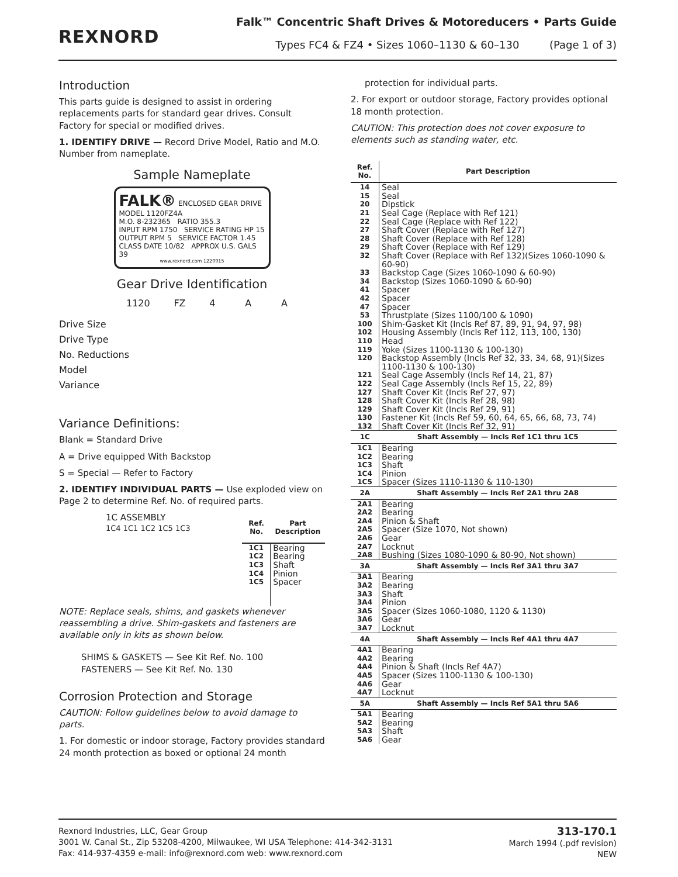REXNORD
Falk™ Concentric Shaft Drives & Motoreducers • Parts Guide
Types FC4 & FZ4 • Sizes 1060–1130 & 60–130 (Page 1 of 3)
Introduction
This parts guide is designed to assist in ordering replacements parts for standard gear drives. Consult Factory for special or modified drives.
1. IDENTIFY DRIVE — Record Drive Model, Ratio and M.O. Number from nameplate.
Sample Nameplate
FALK® ENCLOSED GEAR DRIVE
MODEL 1120FZ4A
M.O. 8-232365 RATIO 355.3
INPUT RPM 1750 SERVICE RATING HP 15
OUTPUT RPM 5 SERVICE FACTOR 1.45
CLASS DATE 10/82 APPROX U.S. GALS 39
www.rexnord.com 1220915
Gear Drive Identification
1120 FZ 4 A A
Drive Size
Drive Type
No. Reductions
Model
Variance
Variance Definitions:
Blank = Standard Drive
A = Drive equipped With Backstop
S = Special — Refer to Factory
2. IDENTIFY INDIVIDUAL PARTS — Use exploded view on Page 2 to determine Ref. No. of required parts.
1C ASSEMBLY
1C4 1C1 1C2 1C5 1C3
| Ref. No. | Part Description |
| --- | --- |
| 1C1 1C2 1C3 1C4 1C5 | Bearing Bearing Shaft Pinion Spacer |
NOTE: Replace seals, shims, and gaskets whenever reassembling a drive. Shim-gaskets and fasteners are available only in kits as shown below.
SHIMS & GASKETS — See Kit Ref. No. 100
FASTENERS — See Kit Ref. No. 130
Corrosion Protection and Storage
CAUTION: Follow guidelines below to avoid damage to parts.
1. For domestic or indoor storage, Factory provides standard 24 month protection as boxed or optional 24 month
protection for individual parts.
2. For export or outdoor storage, Factory provides optional 18 month protection.
CAUTION: This protection does not cover exposure to elements such as standing water, etc.
| Ref. No. | Part Description |
| --- | --- |
| 14 15 20 21 22 27 28 29 32 33 34 41 42 47 53 100 102 110 119 120 121 122 127 128 129 130 132 | Seal Seal Dipstick Seal Cage (Replace with Ref 121) Seal Cage (Replace with Ref 122) Shaft Cover (Replace with Ref 127) Shaft Cover (Replace with Ref 128) Shaft Cover (Replace with Ref 129) Shaft Cover (Replace with Ref 132)(Sizes 1060-1090 & 60-90) Backstop Cage (Sizes 1060-1090 & 60-90) Backstop (Sizes 1060-1090 & 60-90) Spacer Spacer Spacer Thrustplate (Sizes 1100/100 & 1090) Shim-Gasket Kit (Incls Ref 87, 89, 91, 94, 97, 98) Housing Assembly (Incls Ref 112, 113, 100, 130) Head Yoke (Sizes 1100-1130 & 100-130) Backstop Assembly (Incls Ref 32, 33, 34, 68, 91)(Sizes 1100-1130 & 100-130) Seal Cage Assembly (Incls Ref 14, 21, 87) Seal Cage Assembly (Incls Ref 15, 22, 89) Shaft Cover Kit (Incls Ref 27, 97) Shaft Cover Kit (Incls Ref 28, 98) Shaft Cover Kit (Incls Ref 29, 91) Fastener Kit (Incls Ref 59, 60, 64, 65, 66, 68, 73, 74) Shaft Cover Kit (Incls Ref 32, 91) |
| 1C | Shaft Assembly — Incls Ref 1C1 thru 1C5 |
| 1C1 1C2 1C3 1C4 1C5 | Bearing Bearing Shaft Pinion Spacer (Sizes 1110-1130 & 110-130) |
| 2A | Shaft Assembly — Incls Ref 2A1 thru 2A8 |
| 2A1 2A2 2A4 2A5 2A6 2A7 2A8 | Bearing Bearing Pinion & Shaft Spacer (Size 1070, Not shown) Gear Locknut Bushing (Sizes 1080-1090 & 80-90, Not shown) |
| 3A | Shaft Assembly — Incls Ref 3A1 thru 3A7 |
| 3A1 3A2 3A3 3A4 3A5 3A6 3A7 | Bearing Bearing Shaft Pinion Spacer (Sizes 1060-1080, 1120 & 1130) Gear Locknut |
| 4A | Shaft Assembly — Incls Ref 4A1 thru 4A7 |
| 4A1 4A2 4A4 4A5 4A6 4A7 | Bearing Bearing Pinion & Shaft (Incls Ref 4A7) Spacer (Sizes 1100-1130 & 100-130) Gear Locknut |
| 5A | Shaft Assembly — Incls Ref 5A1 thru 5A6 |
| 5A1 5A2 5A3 5A6 | Bearing Bearing Shaft Gear |
313-170.1
March 1994 (.pdf revision)
NEW
Rexnord Industries, LLC, Gear Group
3001 W. Canal St., Zip 53208-4200, Milwaukee, WI USA Telephone: 414-342-3131
Fax: 414-937-4359 e-mail: info@rexnord.com web: www.rexnord.com